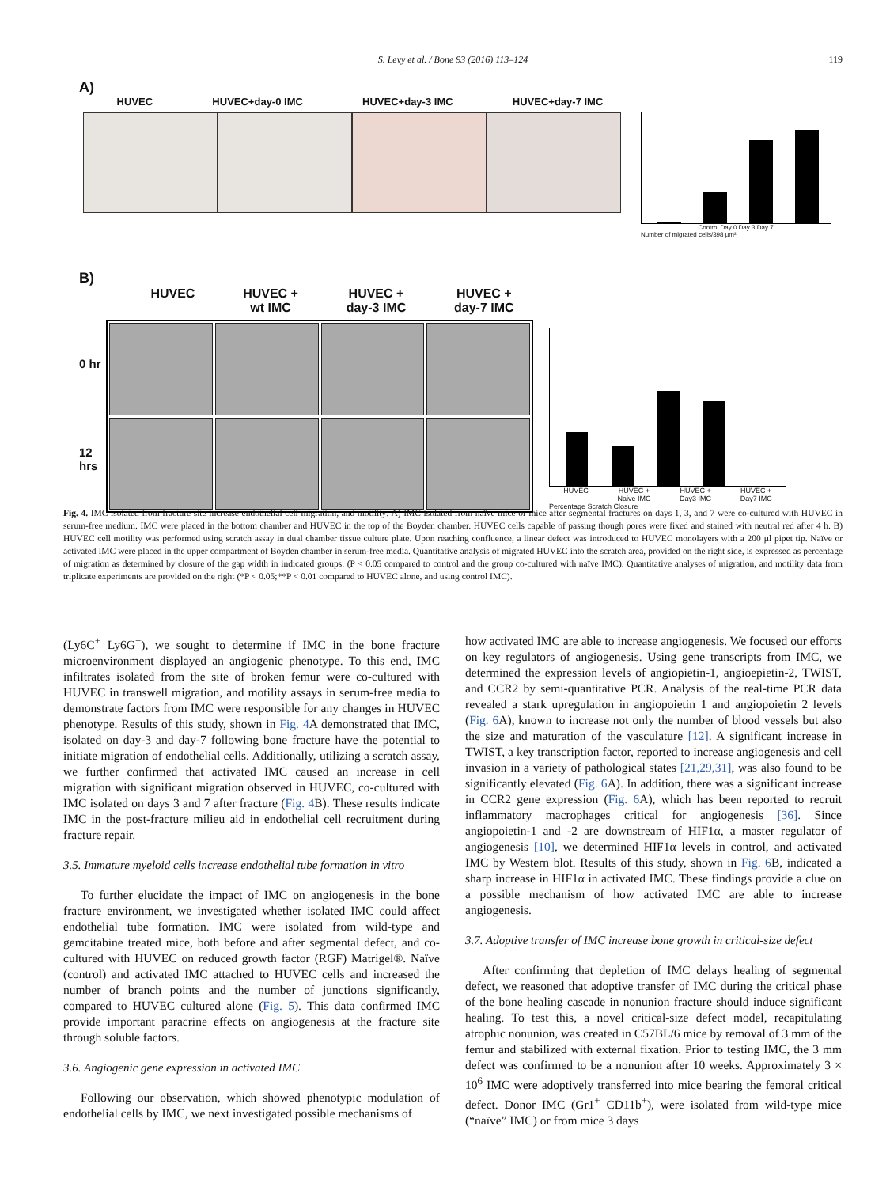S. Levy et al. / Bone 93 (2016) 113–124 119
A)
HUVEC HUVEC+day-0 IMC HUVEC+day-3 IMC HUVEC+day-7 IMC
Control Day 0 Day 3 Day 7
Number of migrated cells/398 µm²
B)
HUVEC HUVEC +
wt IMC HUVEC +
day-3 IMC HUVEC +
day-7 IMC
0 hr
12 hrs
HUVEC HUVEC +
Naive IMC HUVEC +
Day3 IMC HUVEC +
Day7 IMC
Percentage Scratch Closure
Fig. 4. IMC isolated from fracture site increase endothelial cell migration, and motility: A) IMC isolated from naïve mice or mice after segmental fractures on days 1, 3, and 7 were co-cultured with HUVEC in serum-free medium. IMC were placed in the bottom chamber and HUVEC in the top of the Boyden chamber. HUVEC cells capable of passing though pores were fixed and stained with neutral red after 4 h. B) HUVEC cell motility was performed using scratch assay in dual chamber tissue culture plate. Upon reaching confluence, a linear defect was introduced to HUVEC monolayers with a 200 µl pipet tip. Naïve or activated IMC were placed in the upper compartment of Boyden chamber in serum-free media. Quantitative analysis of migrated HUVEC into the scratch area, provided on the right side, is expressed as percentage of migration as determined by closure of the gap width in indicated groups. (P < 0.05 compared to control and the group co-cultured with naïve IMC). Quantitative analyses of migration, and motility data from triplicate experiments are provided on the right (*P < 0.05;**P < 0.01 compared to HUVEC alone, and using control IMC).
(Ly6C<sup>+</sup> Ly6G<sup>−</sup>), we sought to determine if IMC in the bone fracture microenvironment displayed an angiogenic phenotype. To this end, IMC infiltrates isolated from the site of broken femur were co-cultured with HUVEC in transwell migration, and motility assays in serum-free media to demonstrate factors from IMC were responsible for any changes in HUVEC phenotype. Results of this study, shown in Fig. 4 A demonstrated that IMC, isolated on day-3 and day-7 following bone fracture have the potential to initiate migration of endothelial cells. Additionally, utilizing a scratch assay, we further confirmed that activated IMC caused an increase in cell migration with significant migration observed in HUVEC, co-cultured with IMC isolated on days 3 and 7 after fracture (Fig. 4 B). These results indicate IMC in the post-fracture milieu aid in endothelial cell recruitment during fracture repair.
3.5. Immature myeloid cells increase endothelial tube formation in vitro
To further elucidate the impact of IMC on angiogenesis in the bone fracture environment, we investigated whether isolated IMC could affect endothelial tube formation. IMC were isolated from wild-type and gemcitabine treated mice, both before and after segmental defect, and co-cultured with HUVEC on reduced growth factor (RGF) Matrigel®. Naïve (control) and activated IMC attached to HUVEC cells and increased the number of branch points and the number of junctions significantly, compared to HUVEC cultured alone (Fig. 5). This data confirmed IMC provide important paracrine effects on angiogenesis at the fracture site through soluble factors.
3.6. Angiogenic gene expression in activated IMC
Following our observation, which showed phenotypic modulation of endothelial cells by IMC, we next investigated possible mechanisms of
how activated IMC are able to increase angiogenesis. We focused our efforts on key regulators of angiogenesis. Using gene transcripts from IMC, we determined the expression levels of angiopietin-1, angioepietin-2, TWIST, and CCR2 by semi-quantitative PCR. Analysis of the real-time PCR data revealed a stark upregulation in angiopoietin 1 and angiopoietin 2 levels (Fig. 6 A), known to increase not only the number of blood vessels but also the size and maturation of the vasculature [12]. A significant increase in TWIST, a key transcription factor, reported to increase angiogenesis and cell invasion in a variety of pathological states [21,29,31], was also found to be significantly elevated (Fig. 6 A). In addition, there was a significant increase in CCR2 gene expression (Fig. 6 A), which has been reported to recruit inflammatory macrophages critical for angiogenesis [36]. Since angiopoietin-1 and -2 are downstream of HIF1α, a master regulator of angiogenesis [10], we determined HIF1α levels in control, and activated IMC by Western blot. Results of this study, shown in Fig. 6 B, indicated a sharp increase in HIF1α in activated IMC. These findings provide a clue on a possible mechanism of how activated IMC are able to increase angiogenesis.
3.7. Adoptive transfer of IMC increase bone growth in critical-size defect
After confirming that depletion of IMC delays healing of segmental defect, we reasoned that adoptive transfer of IMC during the critical phase of the bone healing cascade in nonunion fracture should induce significant healing. To test this, a novel critical-size defect model, recapitulating atrophic nonunion, was created in C57BL/6 mice by removal of 3 mm of the femur and stabilized with external fixation. Prior to testing IMC, the 3 mm defect was confirmed to be a nonunion after 10 weeks. Approximately 3 × 10<sup>6</sup> IMC were adoptively transferred into mice bearing the femoral critical defect. Donor IMC (Gr1<sup>+</sup> CD11b<sup>+</sup>), were isolated from wild-type mice (“naïve” IMC) or from mice 3 days